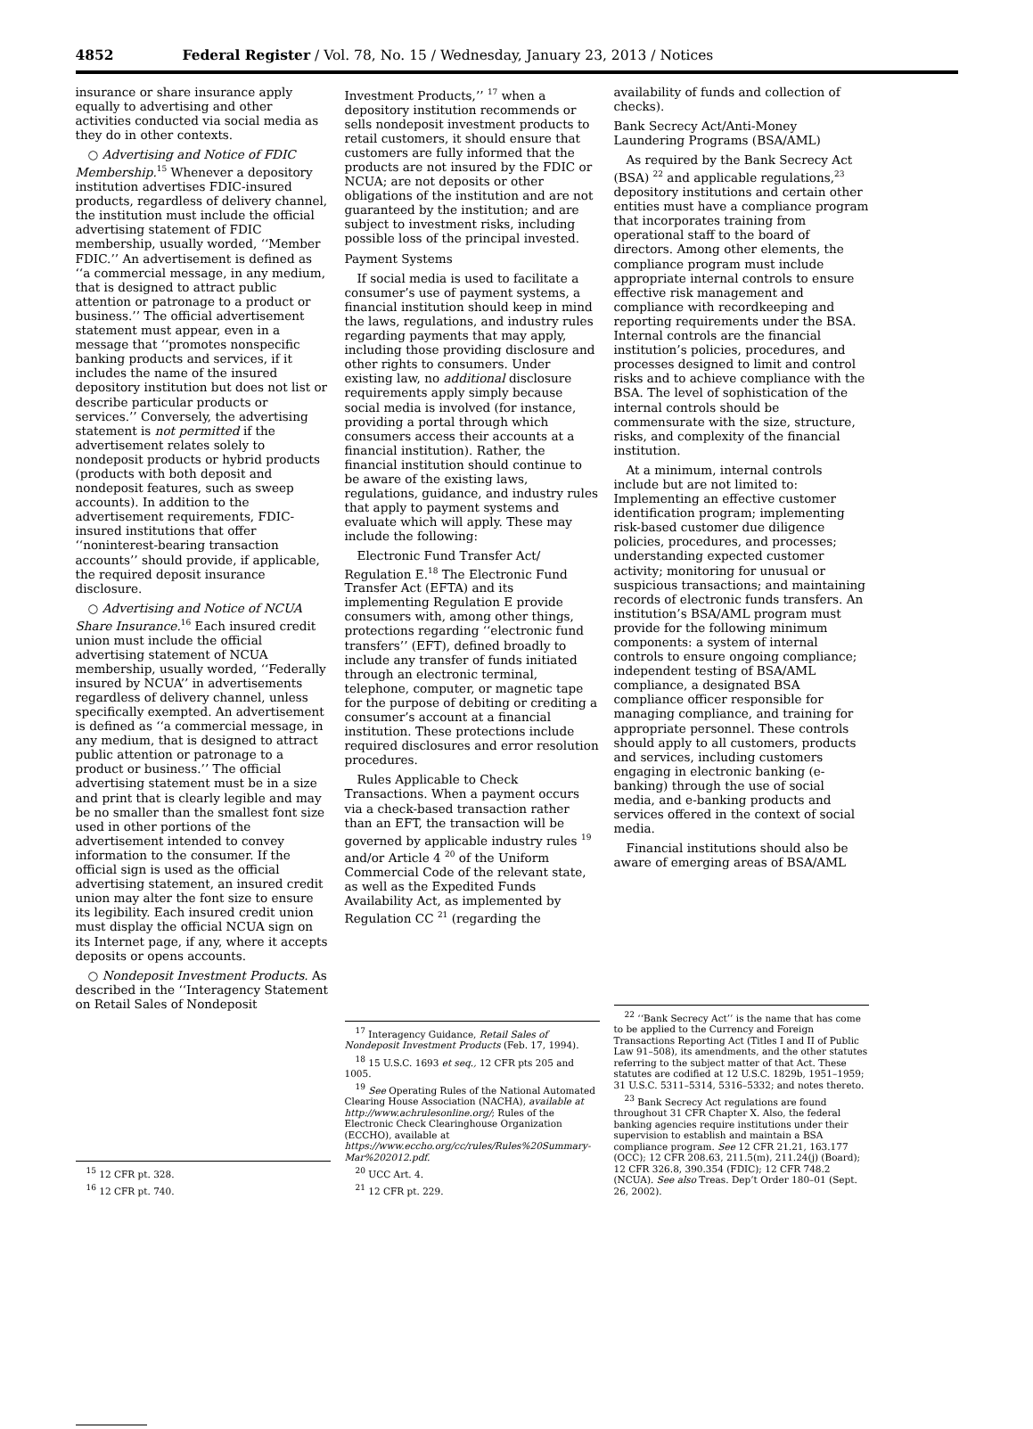4852 Federal Register / Vol. 78, No. 15 / Wednesday, January 23, 2013 / Notices
insurance or share insurance apply equally to advertising and other activities conducted via social media as they do in other contexts.
○ Advertising and Notice of FDIC Membership.<sup>15</sup> Whenever a depository institution advertises FDIC-insured products, regardless of delivery channel, the institution must include the official advertising statement of FDIC membership, usually worded, ‘‘Member FDIC.’’ An advertisement is defined as ‘‘a commercial message, in any medium, that is designed to attract public attention or patronage to a product or business.’’ The official advertisement statement must appear, even in a message that ‘‘promotes nonspecific banking products and services, if it includes the name of the insured depository institution but does not list or describe particular products or services.’’ Conversely, the advertising statement is not permitted if the advertisement relates solely to nondeposit products or hybrid products (products with both deposit and nondeposit features, such as sweep accounts). In addition to the advertisement requirements, FDIC-insured institutions that offer ‘‘noninterest-bearing transaction accounts’’ should provide, if applicable, the required deposit insurance disclosure.
○ Advertising and Notice of NCUA Share Insurance.<sup>16</sup> Each insured credit union must include the official advertising statement of NCUA membership, usually worded, ‘‘Federally insured by NCUA’’ in advertisements regardless of delivery channel, unless specifically exempted. An advertisement is defined as ‘‘a commercial message, in any medium, that is designed to attract public attention or patronage to a product or business.’’ The official advertising statement must be in a size and print that is clearly legible and may be no smaller than the smallest font size used in other portions of the advertisement intended to convey information to the consumer. If the official sign is used as the official advertising statement, an insured credit union may alter the font size to ensure its legibility. Each insured credit union must display the official NCUA sign on its Internet page, if any, where it accepts deposits or opens accounts.
○ Nondeposit Investment Products. As described in the ‘‘Interagency Statement on Retail Sales of Nondeposit
<sup>15</sup> 12 CFR pt. 328.
<sup>16</sup> 12 CFR pt. 740.
Investment Products,’’ <sup>17</sup> when a depository institution recommends or sells nondeposit investment products to retail customers, it should ensure that customers are fully informed that the products are not insured by the FDIC or NCUA; are not deposits or other obligations of the institution and are not guaranteed by the institution; and are subject to investment risks, including possible loss of the principal invested.
Payment Systems
If social media is used to facilitate a consumer’s use of payment systems, a financial institution should keep in mind the laws, regulations, and industry rules regarding payments that may apply, including those providing disclosure and other rights to consumers. Under existing law, no additional disclosure requirements apply simply because social media is involved (for instance, providing a portal through which consumers access their accounts at a financial institution). Rather, the financial institution should continue to be aware of the existing laws, regulations, guidance, and industry rules that apply to payment systems and evaluate which will apply. These may include the following:
Electronic Fund Transfer Act/ Regulation E.<sup>18</sup> The Electronic Fund Transfer Act (EFTA) and its implementing Regulation E provide consumers with, among other things, protections regarding ‘‘electronic fund transfers’’ (EFT), defined broadly to include any transfer of funds initiated through an electronic terminal, telephone, computer, or magnetic tape for the purpose of debiting or crediting a consumer’s account at a financial institution. These protections include required disclosures and error resolution procedures.
Rules Applicable to Check Transactions. When a payment occurs via a check-based transaction rather than an EFT, the transaction will be governed by applicable industry rules <sup>19</sup> and/or Article 4 <sup>20</sup> of the Uniform Commercial Code of the relevant state, as well as the Expedited Funds Availability Act, as implemented by Regulation CC <sup>21</sup> (regarding the
<sup>17</sup> Interagency Guidance, Retail Sales of Nondeposit Investment Products (Feb. 17, 1994).
<sup>18</sup> 15 U.S.C. 1693 et seq., 12 CFR pts 205 and 1005.
<sup>19</sup> See Operating Rules of the National Automated Clearing House Association (NACHA), available at http://www.achrulesonline.org/; Rules of the Electronic Check Clearinghouse Organization (ECCHO), available at https://www.eccho.org/cc/rules/Rules%20Summary-Mar%202012.pdf.
<sup>20</sup> UCC Art. 4.
<sup>21</sup> 12 CFR pt. 229.
availability of funds and collection of checks).
Bank Secrecy Act/Anti-Money Laundering Programs (BSA/AML)
As required by the Bank Secrecy Act (BSA) <sup>22</sup> and applicable regulations,<sup>23</sup> depository institutions and certain other entities must have a compliance program that incorporates training from operational staff to the board of directors. Among other elements, the compliance program must include appropriate internal controls to ensure effective risk management and compliance with recordkeeping and reporting requirements under the BSA. Internal controls are the financial institution’s policies, procedures, and processes designed to limit and control risks and to achieve compliance with the BSA. The level of sophistication of the internal controls should be commensurate with the size, structure, risks, and complexity of the financial institution.
At a minimum, internal controls include but are not limited to: Implementing an effective customer identification program; implementing risk-based customer due diligence policies, procedures, and processes; understanding expected customer activity; monitoring for unusual or suspicious transactions; and maintaining records of electronic funds transfers. An institution’s BSA/AML program must provide for the following minimum components: a system of internal controls to ensure ongoing compliance; independent testing of BSA/AML compliance, a designated BSA compliance officer responsible for managing compliance, and training for appropriate personnel. These controls should apply to all customers, products and services, including customers engaging in electronic banking (e-banking) through the use of social media, and e-banking products and services offered in the context of social media.
Financial institutions should also be aware of emerging areas of BSA/AML
<sup>22</sup> ‘‘Bank Secrecy Act’’ is the name that has come to be applied to the Currency and Foreign Transactions Reporting Act (Titles I and II of Public Law 91–508), its amendments, and the other statutes referring to the subject matter of that Act. These statutes are codified at 12 U.S.C. 1829b, 1951–1959; 31 U.S.C. 5311–5314, 5316–5332; and notes thereto.
<sup>23</sup> Bank Secrecy Act regulations are found throughout 31 CFR Chapter X. Also, the federal banking agencies require institutions under their supervision to establish and maintain a BSA compliance program. See 12 CFR 21.21, 163.177 (OCC); 12 CFR 208.63, 211.5(m), 211.24(j) (Board); 12 CFR 326.8, 390.354 (FDIC); 12 CFR 748.2 (NCUA). See also Treas. Dep’t Order 180–01 (Sept. 26, 2002).